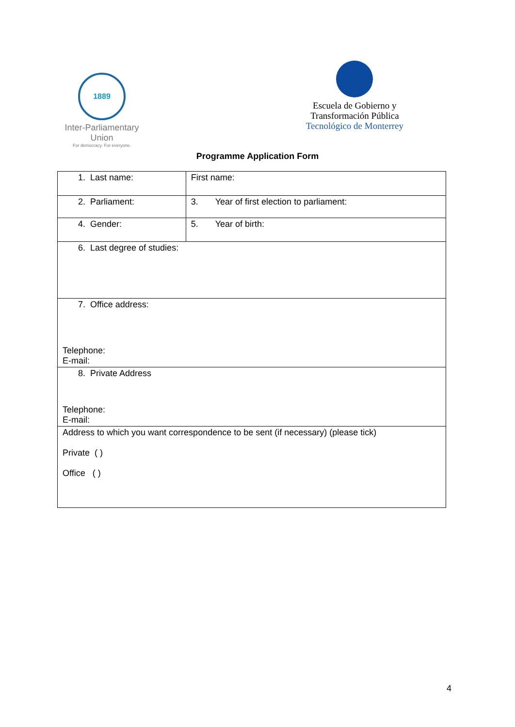1889
Inter-Parliamentary Union
For democracy. For everyone.
Escuela de Gobierno y
Transformación Pública
Tecnológico de Monterrey
Programme Application Form
| 1. Last name: | First name: |
| 2. Parliament: | 3. Year of first election to parliament: |
| 4. Gender: | 5. Year of birth: |
| 6. Last degree of studies: | |
| 7. Office address: Telephone: E-mail: | |
| 8. Private Address Telephone: E-mail: | |
| Address to which you want correspondence to be sent (if necessary) (please tick) Private ( ) Office ( ) | |
4